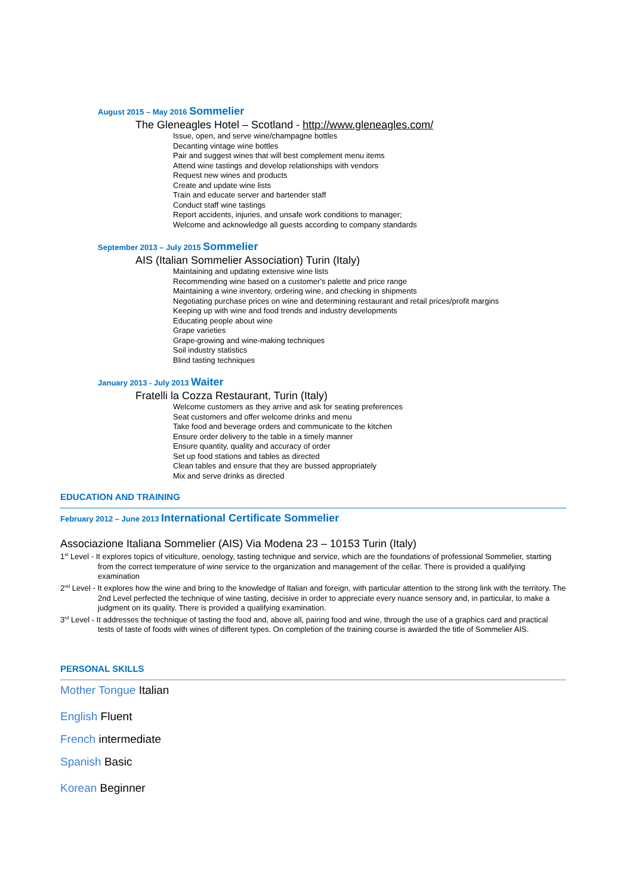August 2015 – May 2016 Sommelier
The Gleneagles Hotel – Scotland - http://www.gleneagles.com/
Issue, open, and serve wine/champagne bottles
Decanting vintage wine bottles
Pair and suggest wines that will best complement menu items
Attend wine tastings and develop relationships with vendors
Request new wines and products
Create and update wine lists
Train and educate server and bartender staff
Conduct staff wine tastings
Report accidents, injuries, and unsafe work conditions to manager;
Welcome and acknowledge all guests according to company standards
September 2013 – July 2015 Sommelier
AIS (Italian Sommelier Association) Turin (Italy)
Maintaining and updating extensive wine lists
Recommending wine based on a customer's palette and price range
Maintaining a wine inventory, ordering wine, and checking in shipments
Negotiating purchase prices on wine and determining restaurant and retail prices/profit margins
Keeping up with wine and food trends and industry developments
Educating people about wine
Grape varieties
Grape-growing and wine-making techniques
Soil industry statistics
Blind tasting techniques
January 2013 - July 2013 Waiter
Fratelli la Cozza Restaurant, Turin (Italy)
Welcome customers as they arrive and ask for seating preferences
Seat customers and offer welcome drinks and menu
Take food and beverage orders and communicate to the kitchen
Ensure order delivery to the table in a timely manner
Ensure quantity, quality and accuracy of order
Set up food stations and tables as directed
Clean tables and ensure that they are bussed appropriately
Mix and serve drinks as directed
EDUCATION AND TRAINING
February 2012 – June 2013 International Certificate Sommelier
Associazione Italiana Sommelier (AIS) Via Modena 23 – 10153 Turin (Italy)
1<sup>st</sup> Level - It explores topics of viticulture, oenology, tasting technique and service, which are the foundations of professional Sommelier, starting from the correct temperature of wine service to the organization and management of the cellar. There is provided a qualifying examination
2<sup>nd</sup> Level - It explores how the wine and bring to the knowledge of Italian and foreign, with particular attention to the strong link with the territory. The 2nd Level perfected the technique of wine tasting, decisive in order to appreciate every nuance sensory and, in particular, to make a judgment on its quality. There is provided a qualifying examination.
3<sup>rd</sup> Level - It addresses the technique of tasting the food and, above all, pairing food and wine, through the use of a graphics card and practical tests of taste of foods with wines of different types. On completion of the training course is awarded the title of Sommelier AIS.
PERSONAL SKILLS
Mother Tongue Italian
English Fluent
French intermediate
Spanish Basic
Korean Beginner